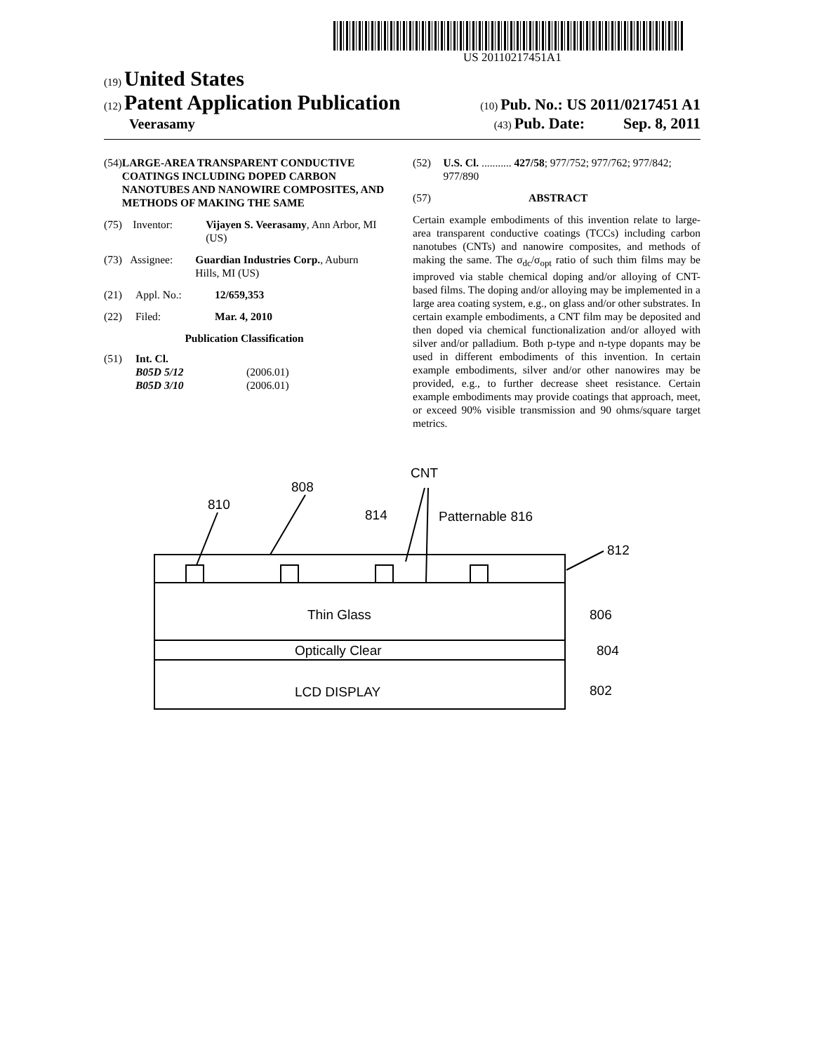US 20110217451A1
(19) United States
(12) Patent Application Publication
(10) Pub. No.: US 2011/0217451 A1
Veerasamy
(43) Pub. Date: Sep. 8, 2011
(54) LARGE-AREA TRANSPARENT CONDUCTIVE COATINGS INCLUDING DOPED CARBON NANOTUBES AND NANOWIRE COMPOSITES, AND METHODS OF MAKING THE SAME
(75) Inventor: Vijayen S. Veerasamy, Ann Arbor, MI (US)
(73) Assignee: Guardian Industries Corp., Auburn Hills, MI (US)
(21) Appl. No.: 12/659,353
(22) Filed: Mar. 4, 2010
Publication Classification
(51) Int. Cl.
B05D 5/12 (2006.01)
B05D 3/10 (2006.01)
(52) U.S. Cl. ........... 427/58; 977/752; 977/762; 977/842; 977/890
(57) ABSTRACT
Certain example embodiments of this invention relate to large-area transparent conductive coatings (TCCs) including carbon nanotubes (CNTs) and nanowire composites, and methods of making the same. The σ<sub>dc</sub>/σ<sub>opt</sub> ratio of such thim films may be improved via stable chemical doping and/or alloying of CNT-based films. The doping and/or alloying may be implemented in a large area coating system, e.g., on glass and/or other substrates. In certain example embodiments, a CNT film may be deposited and then doped via chemical functionalization and/or alloyed with silver and/or palladium. Both p-type and n-type dopants may be used in different embodiments of this invention. In certain example embodiments, silver and/or other nanowires may be provided, e.g., to further decrease sheet resistance. Certain example embodiments may provide coatings that approach, meet, or exceed 90% visible transmission and 90 ohms/square target metrics.
CNT
808
810
814
Patternable 816
812
Thin Glass
806
Optically Clear
804
LCD DISPLAY
802